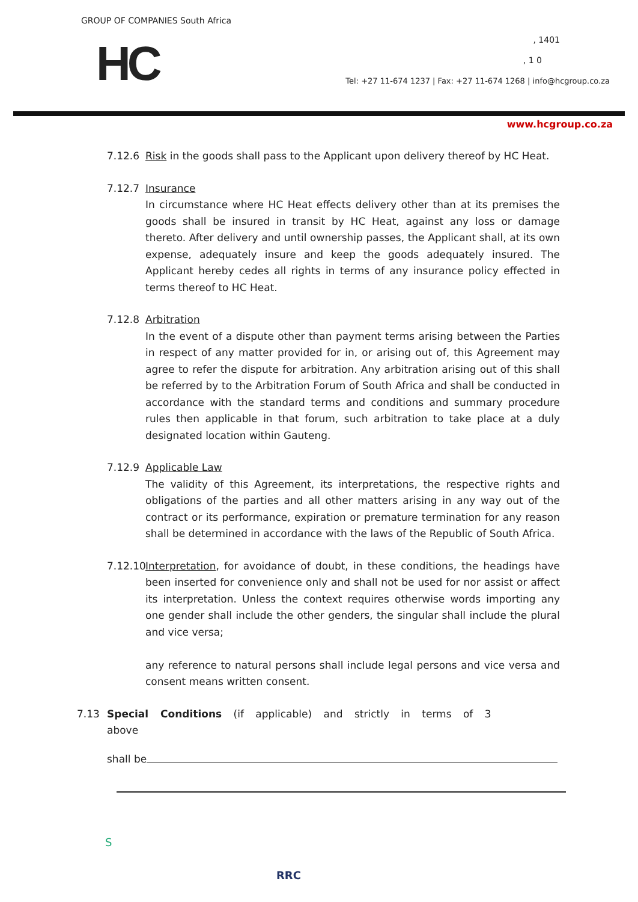GROUP OF COMPANIES South Africa
HC , 1401
, 1 0
Tel: +27 11-674 1237 | Fax: +27 11-674 1268 | info@hcgroup.co.za
www.hcgroup.co.za
7.12.6 Risk in the goods shall pass to the Applicant upon delivery thereof by HC Heat.
7.12.7 Insurance
In circumstance where HC Heat effects delivery other than at its premises the goods shall be insured in transit by HC Heat, against any loss or damage thereto. After delivery and until ownership passes, the Applicant shall, at its own expense, adequately insure and keep the goods adequately insured. The Applicant hereby cedes all rights in terms of any insurance policy effected in terms thereof to HC Heat.
7.12.8 Arbitration
In the event of a dispute other than payment terms arising between the Parties in respect of any matter provided for in, or arising out of, this Agreement may agree to refer the dispute for arbitration. Any arbitration arising out of this shall be referred by to the Arbitration Forum of South Africa and shall be conducted in accordance with the standard terms and conditions and summary procedure rules then applicable in that forum, such arbitration to take place at a duly designated location within Gauteng.
7.12.9 Applicable Law
The validity of this Agreement, its interpretations, the respective rights and obligations of the parties and all other matters arising in any way out of the contract or its performance, expiration or premature termination for any reason shall be determined in accordance with the laws of the Republic of South Africa.
7.12.10
Interpretation, for avoidance of doubt, in these conditions, the headings have been inserted for convenience only and shall not be used for nor assist or affect its interpretation. Unless the context requires otherwise words importing any one gender shall include the other genders, the singular shall include the plural and vice versa;
any reference to natural persons shall include legal persons and vice versa and consent means written consent.
7.13 Special Conditions (if applicable) and strictly in terms of 3 above
shall be
S
RRC